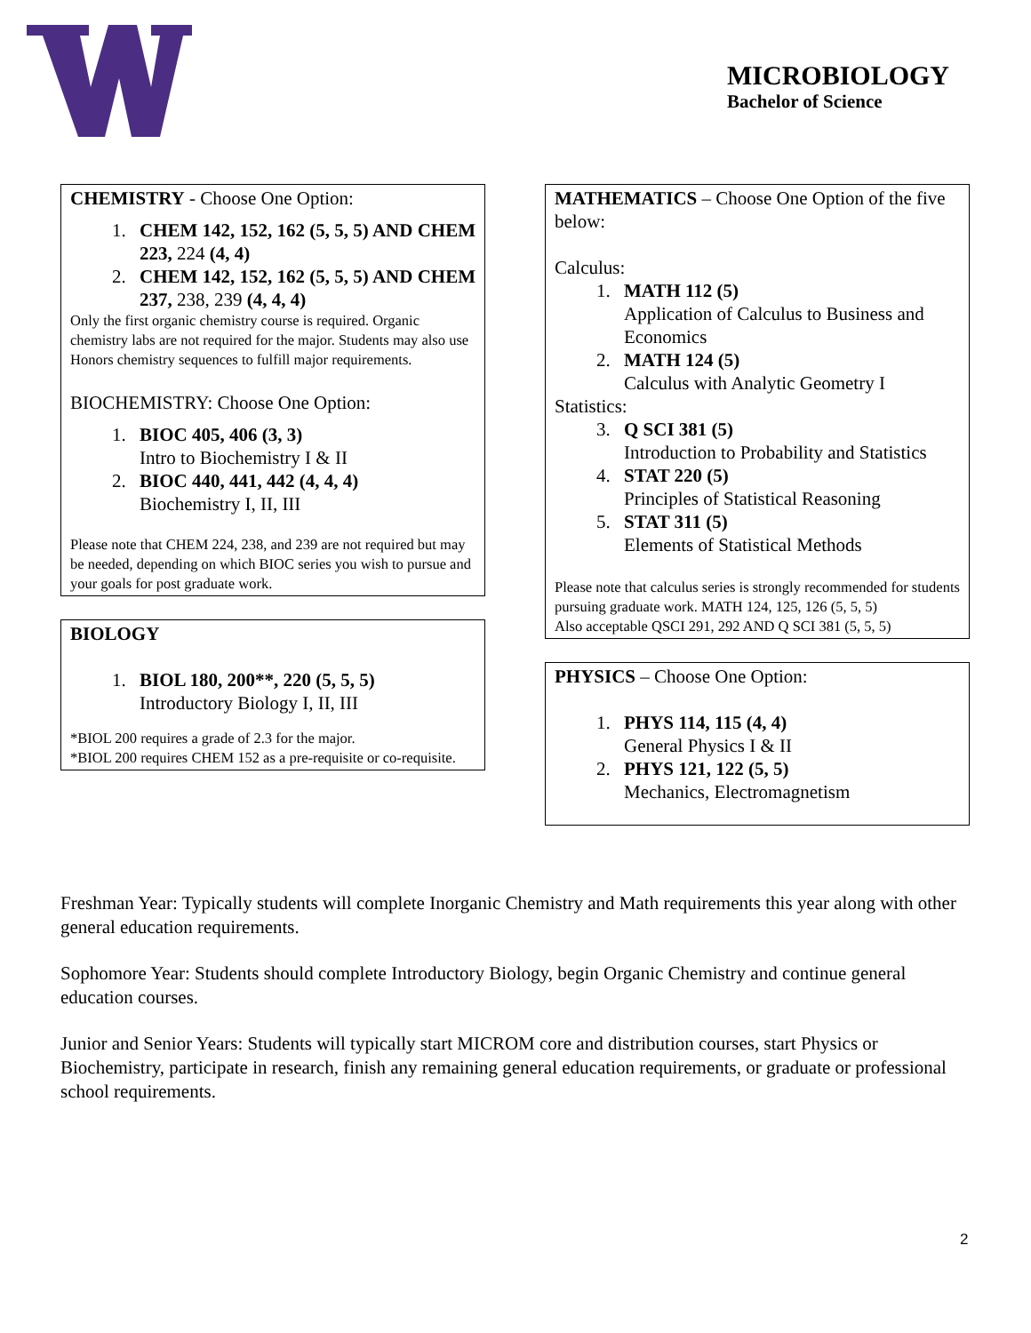MICROBIOLOGY
Bachelor of Science
CHEMISTRY - Choose One Option:
1. CHEM 142, 152, 162 (5, 5, 5) AND CHEM 223, 224 (4, 4)
2. CHEM 142, 152, 162 (5, 5, 5) AND CHEM 237, 238, 239 (4, 4, 4)
Only the first organic chemistry course is required. Organic chemistry labs are not required for the major. Students may also use Honors chemistry sequences to fulfill major requirements.
BIOCHEMISTRY: Choose One Option:
1. BIOC 405, 406 (3, 3)
Intro to Biochemistry I & II
2. BIOC 440, 441, 442 (4, 4, 4)
Biochemistry I, II, III
Please note that CHEM 224, 238, and 239 are not required but may be needed, depending on which BIOC series you wish to pursue and your goals for post graduate work.
BIOLOGY
1. BIOL 180, 200**, 220 (5, 5, 5)
Introductory Biology I, II, III
*BIOL 200 requires a grade of 2.3 for the major.
*BIOL 200 requires CHEM 152 as a pre-requisite or co-requisite.
MATHEMATICS – Choose One Option of the five below:
Calculus:
1. MATH 112 (5)
Application of Calculus to Business and Economics
2. MATH 124 (5)
Calculus with Analytic Geometry I
Statistics:
3. Q SCI 381 (5)
Introduction to Probability and Statistics
4. STAT 220 (5)
Principles of Statistical Reasoning
5. STAT 311 (5)
Elements of Statistical Methods
Please note that calculus series is strongly recommended for students pursuing graduate work. MATH 124, 125, 126 (5, 5, 5)
Also acceptable QSCI 291, 292 AND Q SCI 381 (5, 5, 5)
PHYSICS – Choose One Option:
1. PHYS 114, 115 (4, 4)
General Physics I & II
2. PHYS 121, 122 (5, 5)
Mechanics, Electromagnetism
Freshman Year: Typically students will complete Inorganic Chemistry and Math requirements this year along with other general education requirements.
Sophomore Year: Students should complete Introductory Biology, begin Organic Chemistry and continue general education courses.
Junior and Senior Years: Students will typically start MICROM core and distribution courses, start Physics or Biochemistry, participate in research, finish any remaining general education requirements, or graduate or professional school requirements.
2